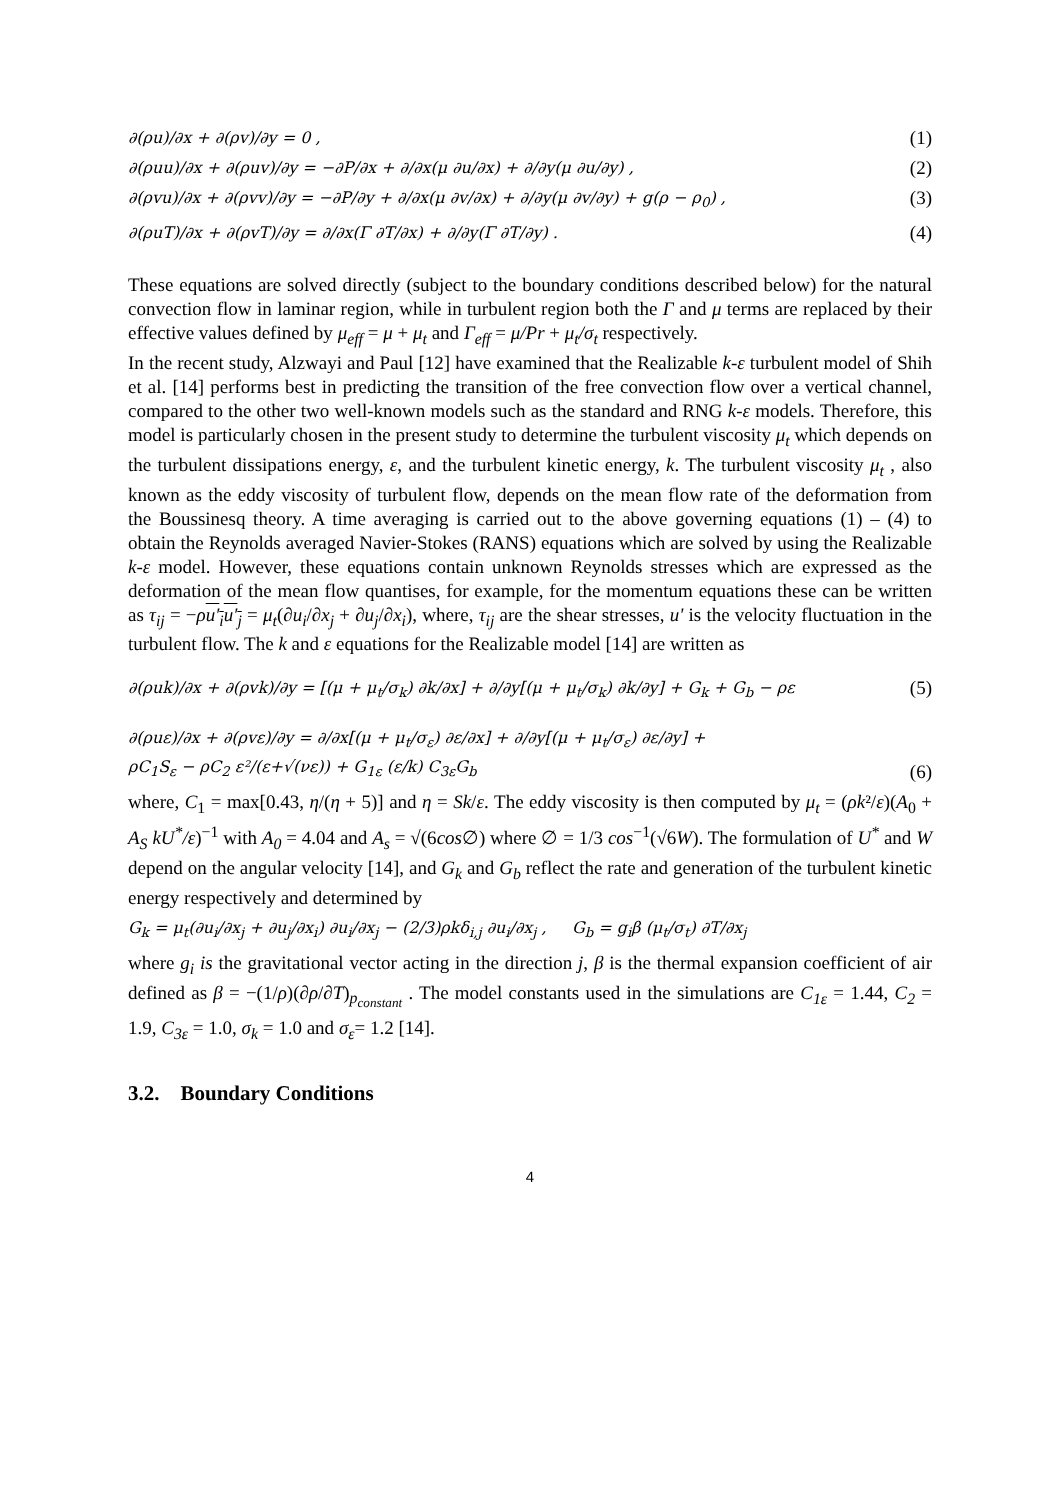∂(ρu)/∂x + ∂(ρv)/∂y = 0 , (1)
∂(ρuu)/∂x + ∂(ρuv)/∂y = −∂P/∂x + ∂/∂x(μ ∂u/∂x) + ∂/∂y(μ ∂u/∂y) , (2)
∂(ρvu)/∂x + ∂(ρvv)/∂y = −∂P/∂y + ∂/∂x(μ ∂v/∂x) + ∂/∂y(μ ∂v/∂y) + g(ρ − ρ<sub>0</sub>) , (3)
∂(ρuT)/∂x + ∂(ρvT)/∂y = ∂/∂x(Γ ∂T/∂x) + ∂/∂y(Γ ∂T/∂y) . (4)
These equations are solved directly (subject to the boundary conditions described below) for the natural convection flow in laminar region, while in turbulent region both the Γ and μ terms are replaced by their effective values defined by μ<sub>eff</sub> = μ + μ<sub>t</sub> and Γ<sub>eff</sub> = μ/Pr + μ<sub>t</sub>/σ<sub>t</sub> respectively.
In the recent study, Alzwayi and Paul [12] have examined that the Realizable k-ε turbulent model of Shih et al. [14] performs best in predicting the transition of the free convection flow over a vertical channel, compared to the other two well-known models such as the standard and RNG k-ε models. Therefore, this model is particularly chosen in the present study to determine the turbulent viscosity μ<sub>t</sub> which depends on the turbulent dissipations energy, ε, and the turbulent kinetic energy, k. The turbulent viscosity μ<sub>t</sub> , also known as the eddy viscosity of turbulent flow, depends on the mean flow rate of the deformation from the Boussinesq theory. A time averaging is carried out to the above governing equations (1) – (4) to obtain the Reynolds averaged Navier-Stokes (RANS) equations which are solved by using the Realizable k-ε model. However, these equations contain unknown Reynolds stresses which are expressed as the deformation of the mean flow quantises, for example, for the momentum equations these can be written as τ<sub>ij</sub> = −ρu′<sub>i</sub>u′<sub>j</sub> = μ<sub>t</sub>(∂u<sub>i</sub>/∂x<sub>j</sub> + ∂u<sub>j</sub>/∂x<sub>i</sub>), where, τ<sub>ij</sub> are the shear stresses, u' is the velocity fluctuation in the turbulent flow. The k and ε equations for the Realizable model [14] are written as
∂(ρuk)/∂x + ∂(ρvk)/∂y = [(μ + μ<sub>t</sub>/σ<sub>k</sub>) ∂k/∂x] + ∂/∂y[(μ + μ<sub>t</sub>/σ<sub>k</sub>) ∂k/∂y] + G<sub>k</sub> + G<sub>b</sub> − ρε (5)
∂(ρuε)/∂x + ∂(ρvε)/∂y = ∂/∂x[(μ + μ<sub>t</sub>/σ<sub>ε</sub>) ∂ε/∂x] + ∂/∂y[(μ + μ<sub>t</sub>/σ<sub>ε</sub>) ∂ε/∂y] +
ρC<sub>1</sub>S<sub>ε</sub> − ρC<sub>2</sub> ε²/(ε+√(νε)) + G<sub>1ε</sub> (ε/k) C<sub>3ε</sub>G<sub>b</sub> (6)
where, C<sub>1</sub> = max[0.43, η/(η + 5)] and η = Sk/ε. The eddy viscosity is then computed by μ<sub>t</sub> = (ρk²/ε)(A<sub>0</sub> + A<sub>S</sub> kU<sup>*</sup>/ε)<sup>−1</sup> with A<sub>0</sub> = 4.04 and A<sub>s</sub> = √(6cos∅) where ∅ = 1/3 cos<sup>−1</sup>(√6W). The formulation of U<sup>*</sup> and W depend on the angular velocity [14], and G<sub>k</sub> and G<sub>b</sub> reflect the rate and generation of the turbulent kinetic energy respectively and determined by
G<sub>k</sub> = μ<sub>t</sub>(∂u<sub>i</sub>/∂x<sub>j</sub> + ∂u<sub>j</sub>/∂x<sub>i</sub>) ∂u<sub>i</sub>/∂x<sub>j</sub> − (2/3)ρkδ<sub>i,j</sub> ∂u<sub>i</sub>/∂x<sub>j</sub> , G<sub>b</sub> = g<sub>i</sub>β (μ<sub>t</sub>/σ<sub>t</sub>) ∂T/∂x<sub>j</sub>
where g<sub>i</sub> is the gravitational vector acting in the direction j, β is the thermal expansion coefficient of air defined as β = −(1/ρ)(∂ρ/∂T)<sub>p<sub>constant</sub></sub> . The model constants used in the simulations are C<sub>1ε</sub> = 1.44, C<sub>2</sub> = 1.9, C<sub>3ε</sub> = 1.0, σ<sub>k</sub> = 1.0 and σ<sub>ε</sub>= 1.2 [14].
3.2. Boundary Conditions
4